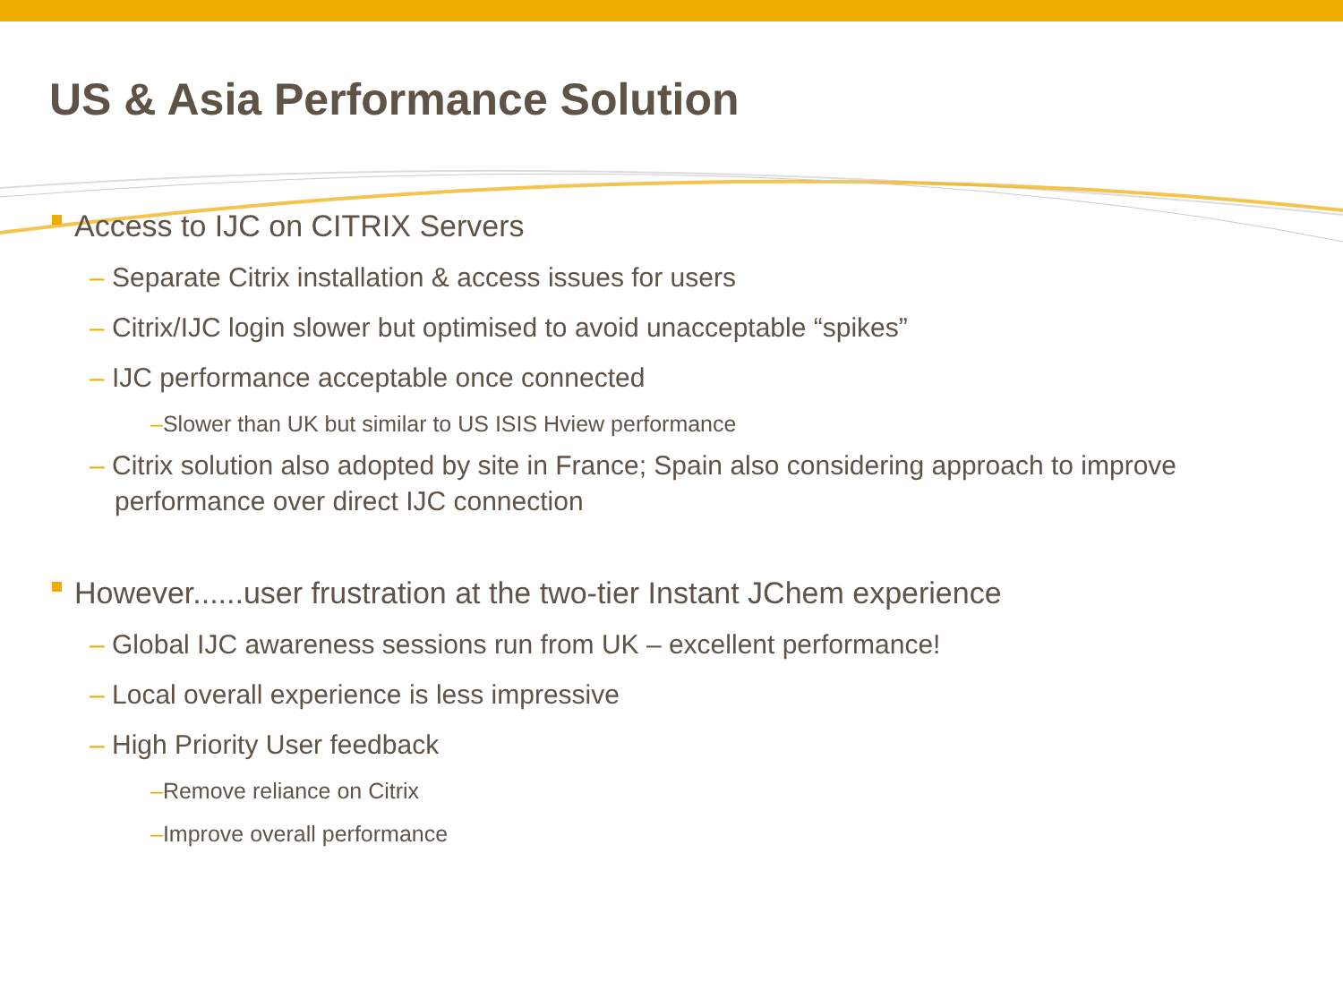US & Asia Performance Solution
Access to IJC on CITRIX Servers
– Separate Citrix installation & access issues for users
– Citrix/IJC login slower but optimised to avoid unacceptable “spikes”
– IJC performance acceptable once connected
–Slower than UK but similar to US ISIS Hview performance
– Citrix solution also adopted by site in France; Spain also considering approach to improve performance over direct IJC connection
However......user frustration at the two-tier Instant JChem experience
– Global IJC awareness sessions run from UK – excellent performance!
– Local overall experience is less impressive
– High Priority User feedback
–Remove reliance on Citrix
–Improve overall performance